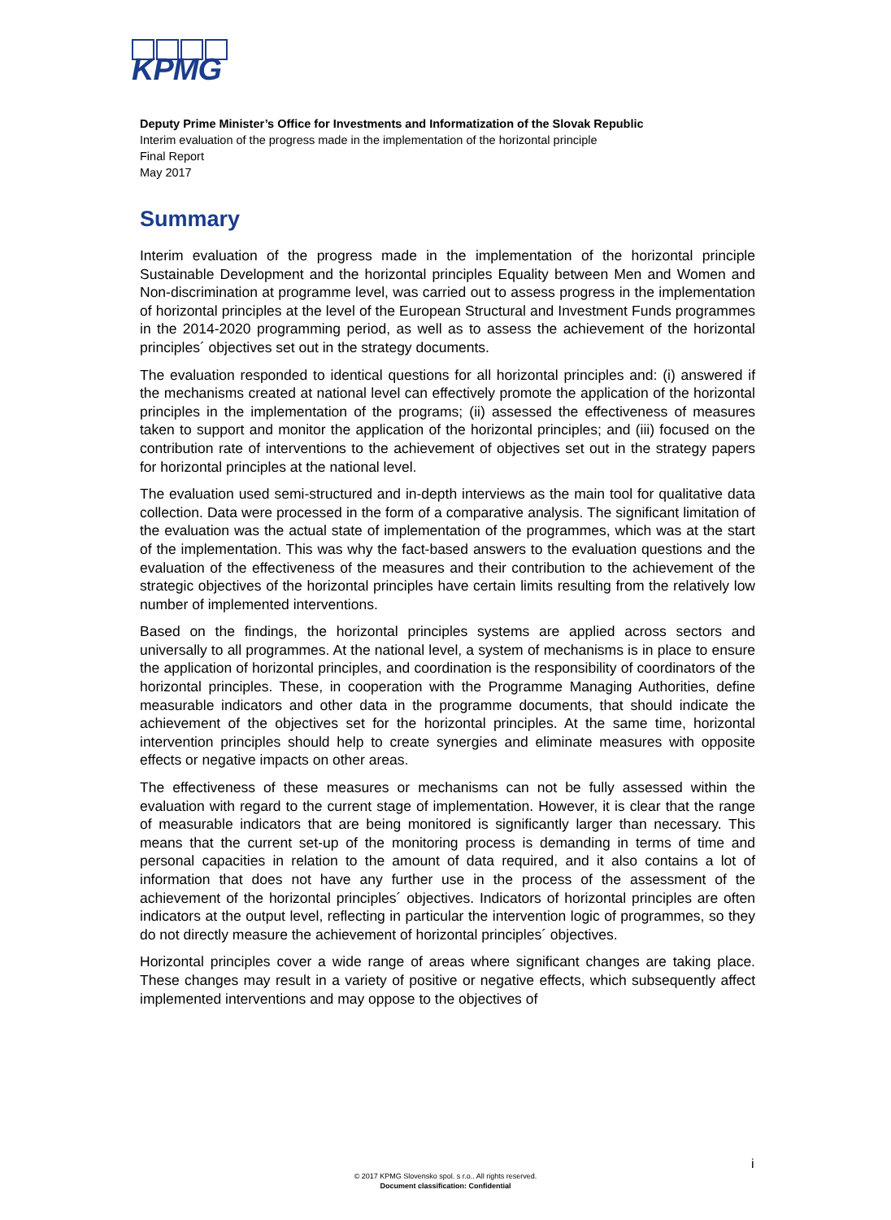KPMG
Deputy Prime Minister’s Office for Investments and Informatization of the Slovak Republic
Interim evaluation of the progress made in the implementation of the horizontal principle
Final Report
May 2017
Summary
Interim evaluation of the progress made in the implementation of the horizontal principle Sustainable Development and the horizontal principles Equality between Men and Women and Non-discrimination at programme level, was carried out to assess progress in the implementation of horizontal principles at the level of the European Structural and Investment Funds programmes in the 2014-2020 programming period, as well as to assess the achievement of the horizontal principles´ objectives set out in the strategy documents.
The evaluation responded to identical questions for all horizontal principles and: (i) answered if the mechanisms created at national level can effectively promote the application of the horizontal principles in the implementation of the programs; (ii) assessed the effectiveness of measures taken to support and monitor the application of the horizontal principles; and (iii) focused on the contribution rate of interventions to the achievement of objectives set out in the strategy papers for horizontal principles at the national level.
The evaluation used semi-structured and in-depth interviews as the main tool for qualitative data collection. Data were processed in the form of a comparative analysis. The significant limitation of the evaluation was the actual state of implementation of the programmes, which was at the start of the implementation. This was why the fact-based answers to the evaluation questions and the evaluation of the effectiveness of the measures and their contribution to the achievement of the strategic objectives of the horizontal principles have certain limits resulting from the relatively low number of implemented interventions.
Based on the findings, the horizontal principles systems are applied across sectors and universally to all programmes. At the national level, a system of mechanisms is in place to ensure the application of horizontal principles, and coordination is the responsibility of coordinators of the horizontal principles. These, in cooperation with the Programme Managing Authorities, define measurable indicators and other data in the programme documents, that should indicate the achievement of the objectives set for the horizontal principles. At the same time, horizontal intervention principles should help to create synergies and eliminate measures with opposite effects or negative impacts on other areas.
The effectiveness of these measures or mechanisms can not be fully assessed within the evaluation with regard to the current stage of implementation. However, it is clear that the range of measurable indicators that are being monitored is significantly larger than necessary. This means that the current set-up of the monitoring process is demanding in terms of time and personal capacities in relation to the amount of data required, and it also contains a lot of information that does not have any further use in the process of the assessment of the achievement of the horizontal principles´ objectives. Indicators of horizontal principles are often indicators at the output level, reflecting in particular the intervention logic of programmes, so they do not directly measure the achievement of horizontal principles´ objectives.
Horizontal principles cover a wide range of areas where significant changes are taking place. These changes may result in a variety of positive or negative effects, which subsequently affect implemented interventions and may oppose to the objectives of
i
© 2017 KPMG Slovensko spol. s r.o.. All rights reserved.
Document classification: Confidential